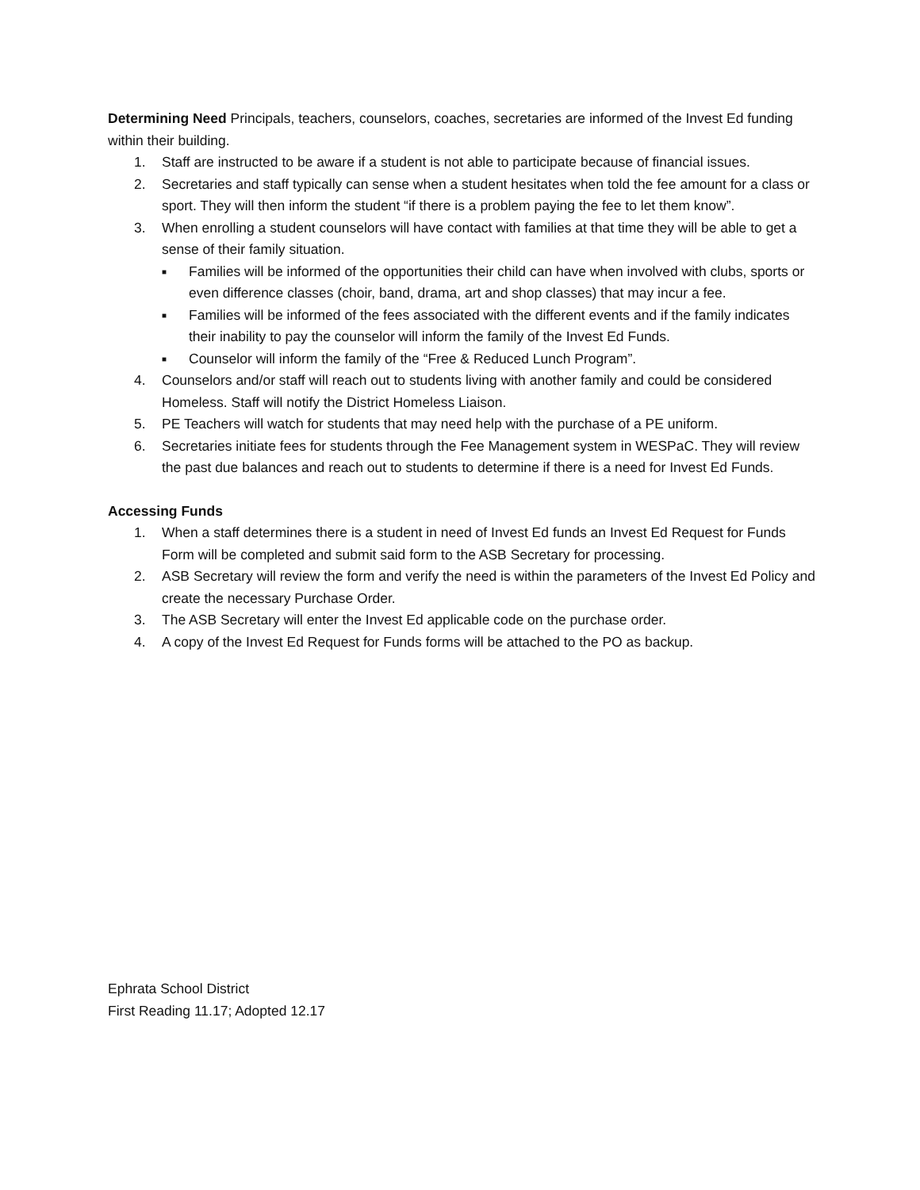Determining Need Principals, teachers, counselors, coaches, secretaries are informed of the Invest Ed funding within their building.
1. Staff are instructed to be aware if a student is not able to participate because of financial issues.
2. Secretaries and staff typically can sense when a student hesitates when told the fee amount for a class or sport. They will then inform the student “if there is a problem paying the fee to let them know”.
3. When enrolling a student counselors will have contact with families at that time they will be able to get a sense of their family situation.
■ Families will be informed of the opportunities their child can have when involved with clubs, sports or even difference classes (choir, band, drama, art and shop classes) that may incur a fee.
■ Families will be informed of the fees associated with the different events and if the family indicates their inability to pay the counselor will inform the family of the Invest Ed Funds.
■ Counselor will inform the family of the “Free & Reduced Lunch Program”.
4. Counselors and/or staff will reach out to students living with another family and could be considered Homeless. Staff will notify the District Homeless Liaison.
5. PE Teachers will watch for students that may need help with the purchase of a PE uniform.
6. Secretaries initiate fees for students through the Fee Management system in WESPaC. They will review the past due balances and reach out to students to determine if there is a need for Invest Ed Funds.
Accessing Funds
1. When a staff determines there is a student in need of Invest Ed funds an Invest Ed Request for Funds Form will be completed and submit said form to the ASB Secretary for processing.
2. ASB Secretary will review the form and verify the need is within the parameters of the Invest Ed Policy and create the necessary Purchase Order.
3. The ASB Secretary will enter the Invest Ed applicable code on the purchase order.
4. A copy of the Invest Ed Request for Funds forms will be attached to the PO as backup.
Ephrata School District
First Reading 11.17; Adopted 12.17